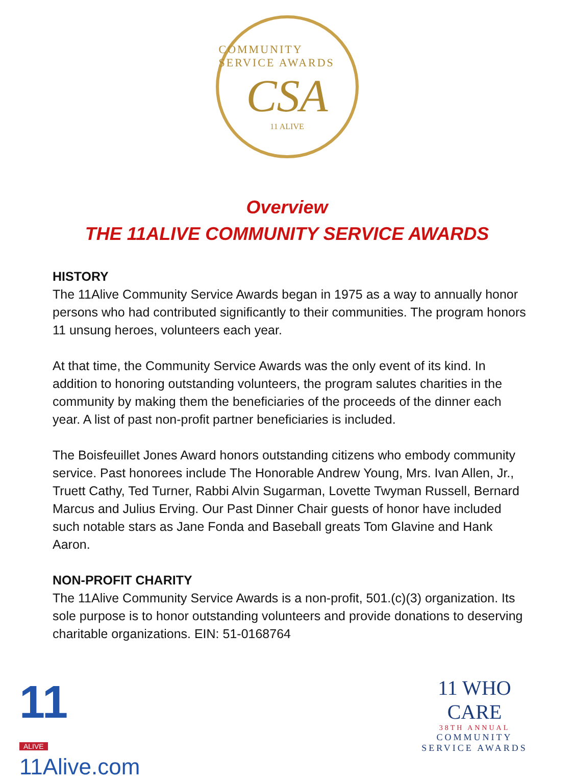COMMUNITY SERVICE AWARDS
CSA
11 ALIVE
Overview
THE 11ALIVE COMMUNITY SERVICE AWARDS
HISTORY
The 11Alive Community Service Awards began in 1975 as a way to annually honor persons who had contributed significantly to their communities. The program honors 11 unsung heroes, volunteers each year.
At that time, the Community Service Awards was the only event of its kind. In addition to honoring outstanding volunteers, the program salutes charities in the community by making them the beneficiaries of the proceeds of the dinner each year. A list of past non-profit partner beneficiaries is included.
The Boisfeuillet Jones Award honors outstanding citizens who embody community service. Past honorees include The Honorable Andrew Young, Mrs. Ivan Allen, Jr., Truett Cathy, Ted Turner, Rabbi Alvin Sugarman, Lovette Twyman Russell, Bernard Marcus and Julius Erving. Our Past Dinner Chair guests of honor have included such notable stars as Jane Fonda and Baseball greats Tom Glavine and Hank Aaron.
NON-PROFIT CHARITY
The 11Alive Community Service Awards is a non-profit, 501.(c)(3) organization. Its sole purpose is to honor outstanding volunteers and provide donations to deserving charitable organizations. EIN: 51-0168764
11
ALIVE
11Alive.com
11 WHO CARE
38TH ANNUAL
COMMUNITY
SERVICE AWARDS